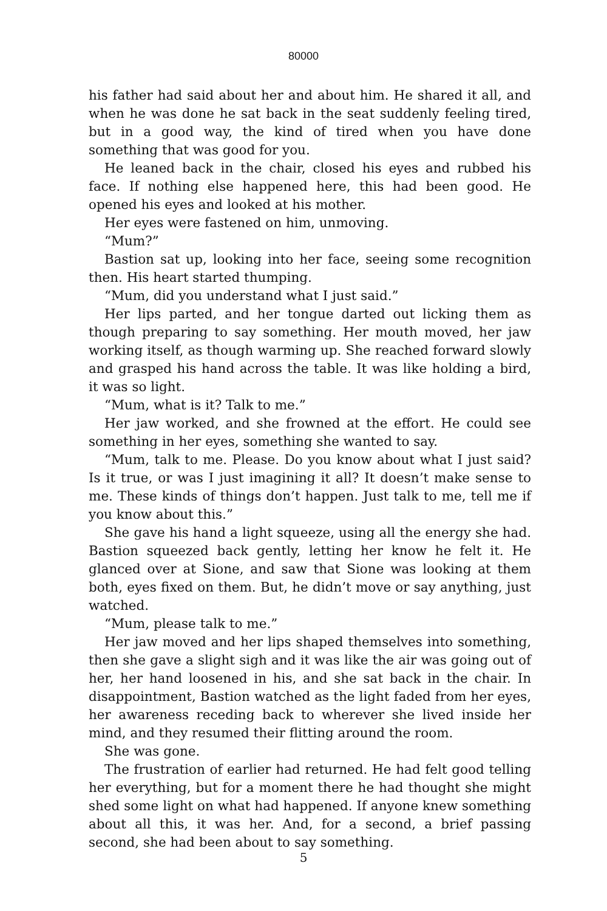80000
his father had said about her and about him. He shared it all, and when he was done he sat back in the seat suddenly feeling tired, but in a good way, the kind of tired when you have done something that was good for you.
He leaned back in the chair, closed his eyes and rubbed his face. If nothing else happened here, this had been good. He opened his eyes and looked at his mother.
Her eyes were fastened on him, unmoving.
“Mum?”
Bastion sat up, looking into her face, seeing some recognition then. His heart started thumping.
“Mum, did you understand what I just said.”
Her lips parted, and her tongue darted out licking them as though preparing to say something. Her mouth moved, her jaw working itself, as though warming up. She reached forward slowly and grasped his hand across the table. It was like holding a bird, it was so light.
“Mum, what is it? Talk to me.”
Her jaw worked, and she frowned at the effort. He could see something in her eyes, something she wanted to say.
“Mum, talk to me. Please. Do you know about what I just said? Is it true, or was I just imagining it all? It doesn’t make sense to me. These kinds of things don’t happen. Just talk to me, tell me if you know about this.”
She gave his hand a light squeeze, using all the energy she had. Bastion squeezed back gently, letting her know he felt it. He glanced over at Sione, and saw that Sione was looking at them both, eyes fixed on them. But, he didn’t move or say anything, just watched.
“Mum, please talk to me.”
Her jaw moved and her lips shaped themselves into something, then she gave a slight sigh and it was like the air was going out of her, her hand loosened in his, and she sat back in the chair. In disappointment, Bastion watched as the light faded from her eyes, her awareness receding back to wherever she lived inside her mind, and they resumed their flitting around the room.
She was gone.
The frustration of earlier had returned. He had felt good telling her everything, but for a moment there he had thought she might shed some light on what had happened. If anyone knew something about all this, it was her. And, for a second, a brief passing second, she had been about to say something.
5